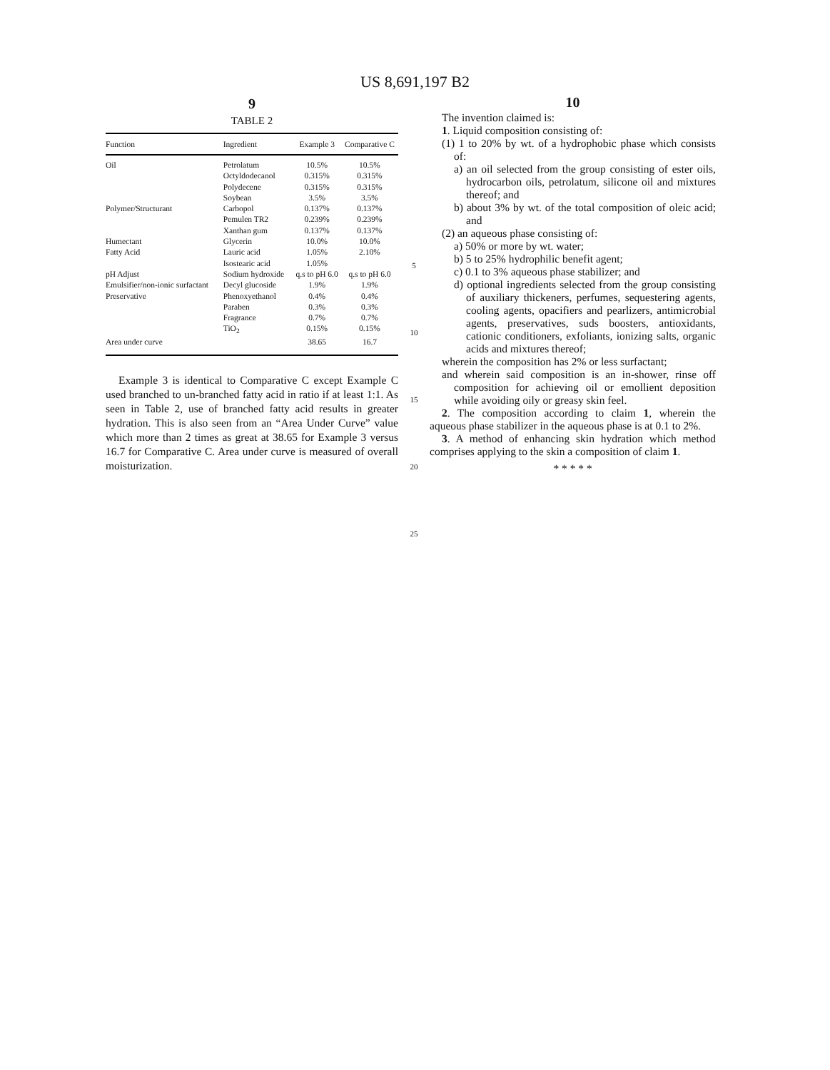US 8,691,197 B2
9
TABLE 2
| Function | Ingredient | Example 3 | Comparative C |
| --- | --- | --- | --- |
| Oil | Petrolatum | 10.5% | 10.5% |
| | Octyldodecanol | 0.315% | 0.315% |
| | Polydecene | 0.315% | 0.315% |
| | Soybean | 3.5% | 3.5% |
| Polymer/Structurant | Carbopol | 0.137% | 0.137% |
| | Pemulen TR2 | 0.239% | 0.239% |
| | Xanthan gum | 0.137% | 0.137% |
| Humectant | Glycerin | 10.0% | 10.0% |
| Fatty Acid | Lauric acid | 1.05% | 2.10% |
| | Isostearic acid | 1.05% | |
| pH Adjust | Sodium hydroxide | q.s to pH 6.0 | q.s to pH 6.0 |
| Emulsifier/non-ionic surfactant | Decyl glucoside | 1.9% | 1.9% |
| Preservative | Phenoxyethanol | 0.4% | 0.4% |
| | Paraben | 0.3% | 0.3% |
| | Fragrance | 0.7% | 0.7% |
| | TiO<sub>2</sub> | 0.15% | 0.15% |
| Area under curve | | 38.65 | 16.7 |
Example 3 is identical to Comparative C except Example C used branched to un-branched fatty acid in ratio if at least 1:1. As seen in Table 2, use of branched fatty acid results in greater hydration. This is also seen from an “Area Under Curve” value which more than 2 times as great at 38.65 for Example 3 versus 16.7 for Comparative C. Area under curve is measured of overall moisturization.
5
10
15
20
25
10
The invention claimed is:
1. Liquid composition consisting of:
(1) 1 to 20% by wt. of a hydrophobic phase which consists of:
a) an oil selected from the group consisting of ester oils, hydrocarbon oils, petrolatum, silicone oil and mixtures thereof; and
b) about 3% by wt. of the total composition of oleic acid; and
(2) an aqueous phase consisting of:
a) 50% or more by wt. water;
b) 5 to 25% hydrophilic benefit agent;
c) 0.1 to 3% aqueous phase stabilizer; and
d) optional ingredients selected from the group consisting of auxiliary thickeners, perfumes, sequestering agents, cooling agents, opacifiers and pearlizers, antimicrobial agents, preservatives, suds boosters, antioxidants, cationic conditioners, exfoliants, ionizing salts, organic acids and mixtures thereof;
wherein the composition has 2% or less surfactant;
and wherein said composition is an in-shower, rinse off composition for achieving oil or emollient deposition while avoiding oily or greasy skin feel.
2. The composition according to claim 1, wherein the aqueous phase stabilizer in the aqueous phase is at 0.1 to 2%.
3. A method of enhancing skin hydration which method comprises applying to the skin a composition of claim 1.
* * * * *